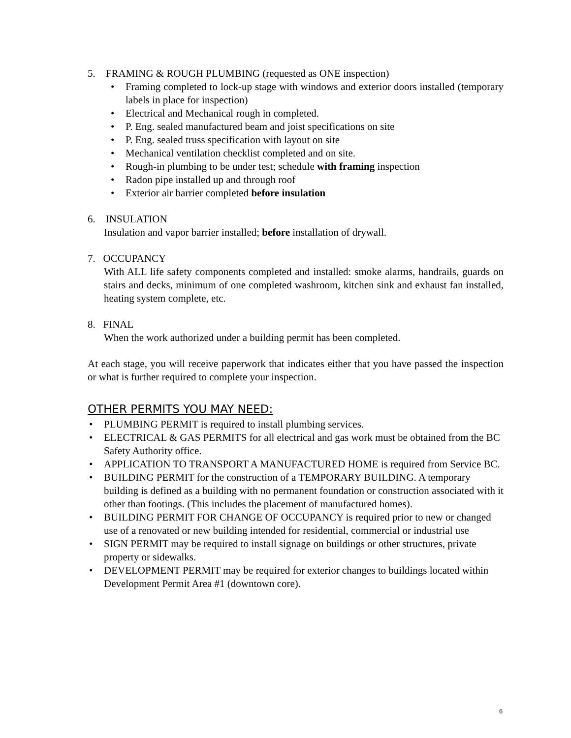5. FRAMING & ROUGH PLUMBING (requested as ONE inspection)
• Framing completed to lock-up stage with windows and exterior doors installed (temporary labels in place for inspection)
• Electrical and Mechanical rough in completed.
• P. Eng. sealed manufactured beam and joist specifications on site
• P. Eng. sealed truss specification with layout on site
• Mechanical ventilation checklist completed and on site.
• Rough-in plumbing to be under test; schedule with framing inspection
• Radon pipe installed up and through roof
• Exterior air barrier completed before insulation
6. INSULATION
Insulation and vapor barrier installed; before installation of drywall.
7. OCCUPANCY
With ALL life safety components completed and installed: smoke alarms, handrails, guards on stairs and decks, minimum of one completed washroom, kitchen sink and exhaust fan installed, heating system complete, etc.
8. FINAL
When the work authorized under a building permit has been completed.
At each stage, you will receive paperwork that indicates either that you have passed the inspection or what is further required to complete your inspection.
OTHER PERMITS YOU MAY NEED:
• PLUMBING PERMIT is required to install plumbing services.
• ELECTRICAL & GAS PERMITS for all electrical and gas work must be obtained from the BC Safety Authority office.
• APPLICATION TO TRANSPORT A MANUFACTURED HOME is required from Service BC.
• BUILDING PERMIT for the construction of a TEMPORARY BUILDING. A temporary building is defined as a building with no permanent foundation or construction associated with it other than footings. (This includes the placement of manufactured homes).
• BUILDING PERMIT FOR CHANGE OF OCCUPANCY is required prior to new or changed use of a renovated or new building intended for residential, commercial or industrial use
• SIGN PERMIT may be required to install signage on buildings or other structures, private property or sidewalks.
• DEVELOPMENT PERMIT may be required for exterior changes to buildings located within Development Permit Area #1 (downtown core).
6